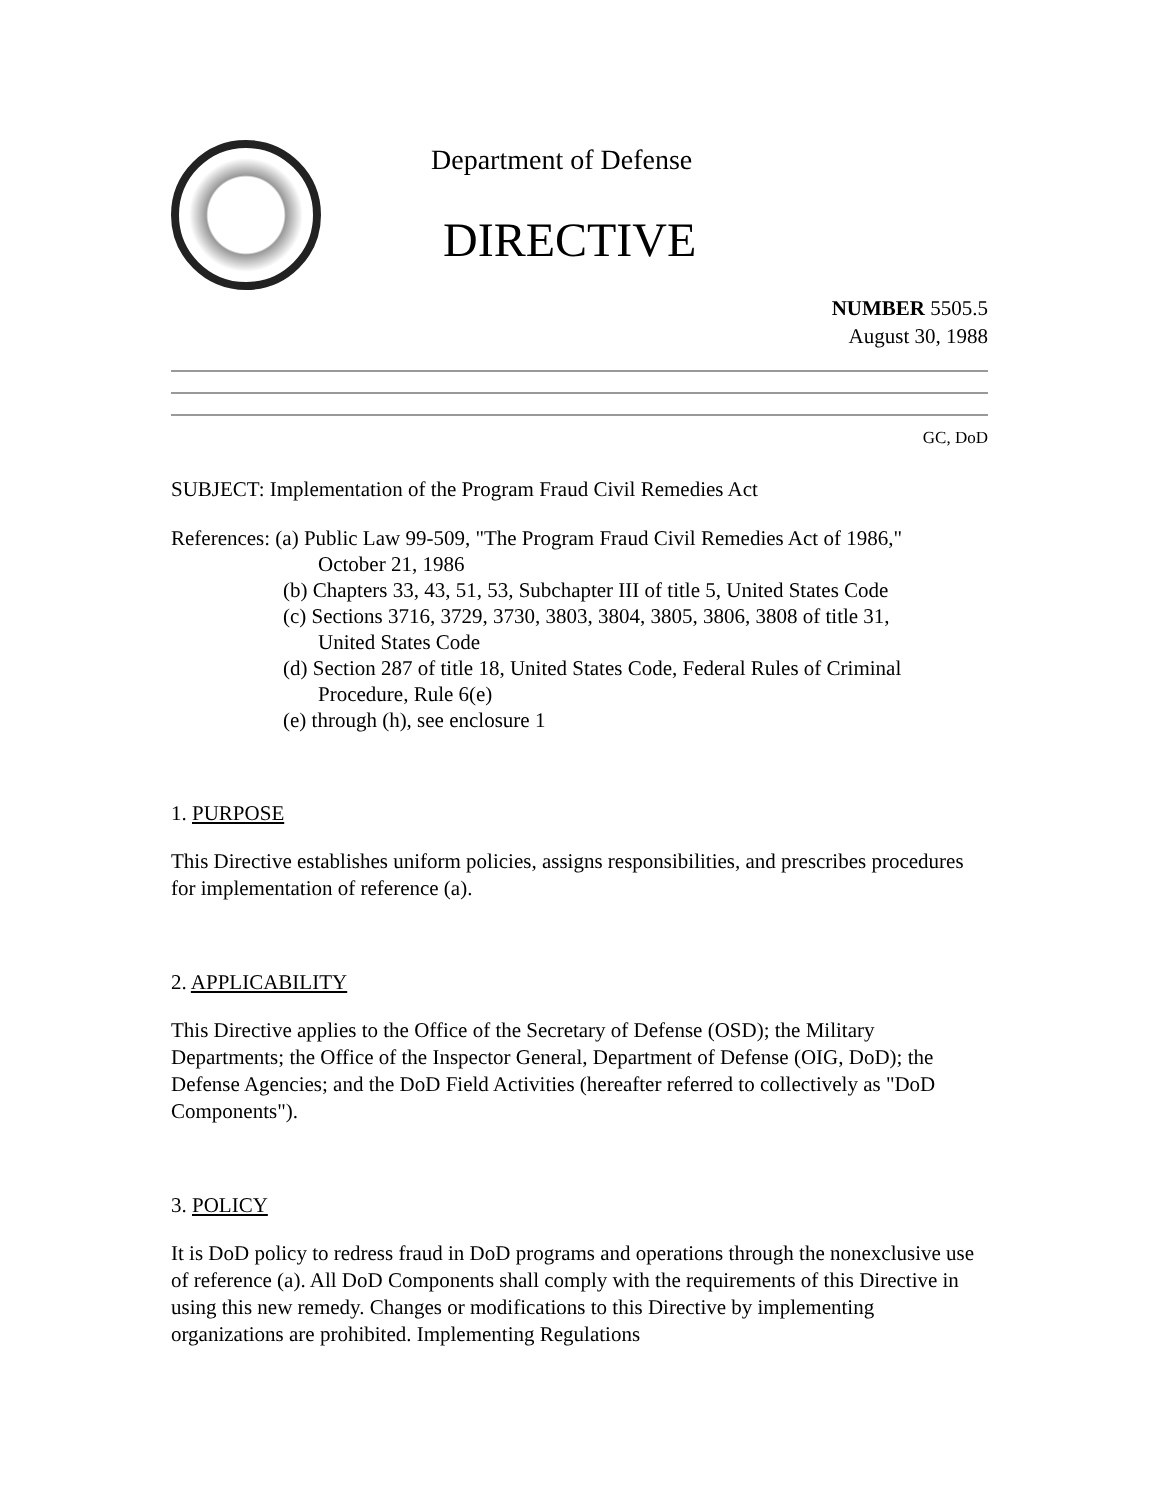Department of Defense
DIRECTIVE
NUMBER 5505.5
August 30, 1988
GC, DoD
SUBJECT: Implementation of the Program Fraud Civil Remedies Act
References: (a) Public Law 99-509, "The Program Fraud Civil Remedies Act of 1986,"
October 21, 1986
(b) Chapters 33, 43, 51, 53, Subchapter III of title 5, United States Code
(c) Sections 3716, 3729, 3730, 3803, 3804, 3805, 3806, 3808 of title 31,
United States Code
(d) Section 287 of title 18, United States Code, Federal Rules of Criminal
Procedure, Rule 6(e)
(e) through (h), see enclosure 1
1. PURPOSE
This Directive establishes uniform policies, assigns responsibilities, and prescribes procedures for implementation of reference (a).
2. APPLICABILITY
This Directive applies to the Office of the Secretary of Defense (OSD); the Military Departments; the Office of the Inspector General, Department of Defense (OIG, DoD); the Defense Agencies; and the DoD Field Activities (hereafter referred to collectively as "DoD Components").
3. POLICY
It is DoD policy to redress fraud in DoD programs and operations through the nonexclusive use of reference (a). All DoD Components shall comply with the requirements of this Directive in using this new remedy. Changes or modifications to this Directive by implementing organizations are prohibited. Implementing Regulations